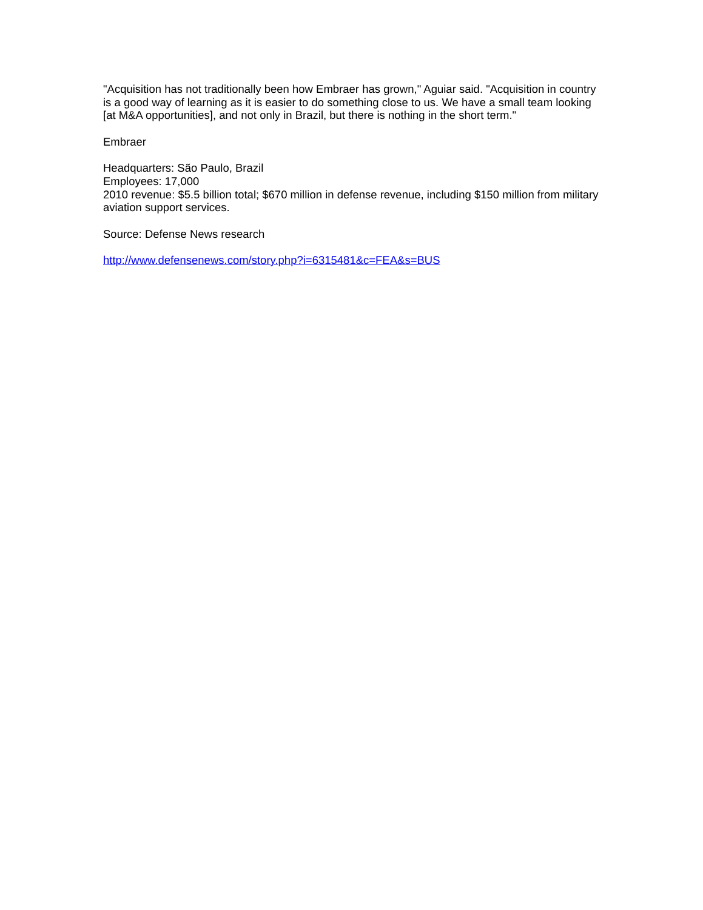"Acquisition has not traditionally been how Embraer has grown," Aguiar said. "Acquisition in country is a good way of learning as it is easier to do something close to us. We have a small team looking [at M&A opportunities], and not only in Brazil, but there is nothing in the short term."
Embraer
Headquarters: São Paulo, Brazil
Employees: 17,000
2010 revenue: $5.5 billion total; $670 million in defense revenue, including $150 million from military aviation support services.
Source: Defense News research
http://www.defensenews.com/story.php?i=6315481&c=FEA&s=BUS